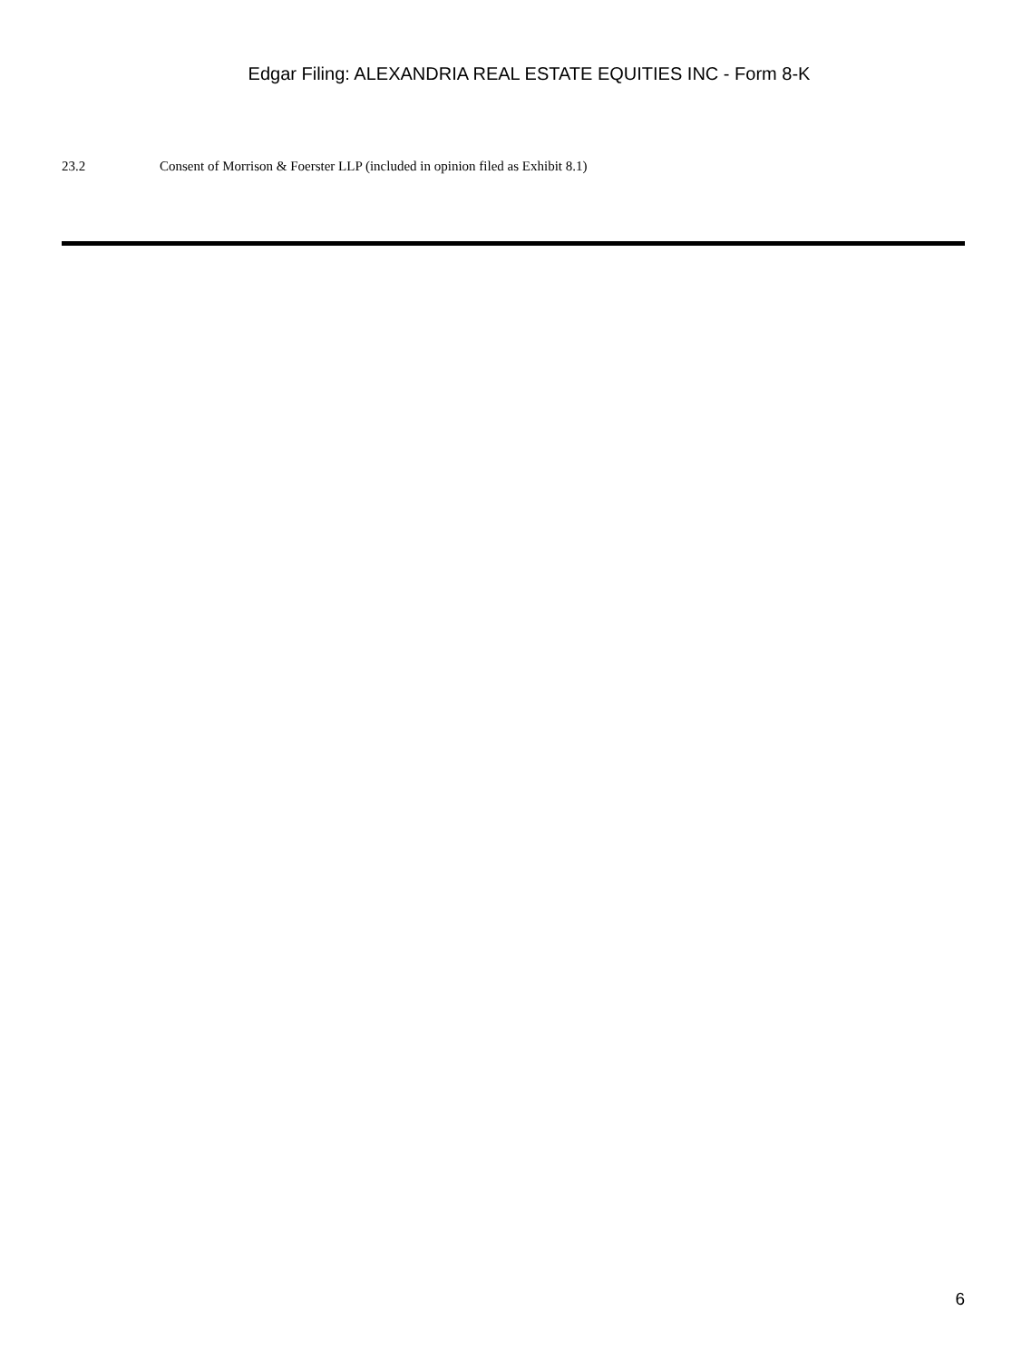Edgar Filing: ALEXANDRIA REAL ESTATE EQUITIES INC - Form 8-K
23.2 Consent of Morrison & Foerster LLP (included in opinion filed as Exhibit 8.1)
6